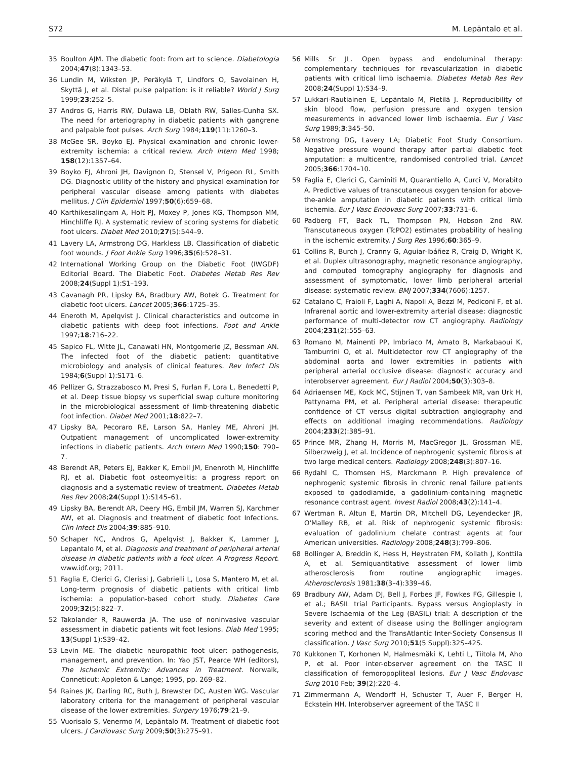S72 M. Lepäntalo et al.
35 Boulton AJM. The diabetic foot: from art to science. Diabetologia 2004;47(8):1343–53.
36 Lundin M, Wiksten JP, Peräkylä T, Lindfors O, Savolainen H, Skyttä J, et al. Distal pulse palpation: is it reliable? World J Surg 1999;23:252–5.
37 Andros G, Harris RW, Dulawa LB, Oblath RW, Salles-Cunha SX. The need for arteriography in diabetic patients with gangrene and palpable foot pulses. Arch Surg 1984;119(11):1260–3.
38 McGee SR, Boyko EJ. Physical examination and chronic lower-extremity ischemia: a critical review. Arch Intern Med 1998; 158(12):1357–64.
39 Boyko EJ, Ahroni JH, Davignon D, Stensel V, Prigeon RL, Smith DG. Diagnostic utility of the history and physical examination for peripheral vascular disease among patients with diabetes mellitus. J Clin Epidemiol 1997;50(6):659–68.
40 Karthikesalingam A, Holt PJ, Moxey P, Jones KG, Thompson MM, Hinchliffe RJ. A systematic review of scoring systems for diabetic foot ulcers. Diabet Med 2010;27(5):544–9.
41 Lavery LA, Armstrong DG, Harkless LB. Classification of diabetic foot wounds. J Foot Ankle Surg 1996;35(6):528–31.
42 International Working Group on the Diabetic Foot (IWGDF) Editorial Board. The Diabetic Foot. Diabetes Metab Res Rev 2008;24(Suppl 1):S1–193.
43 Cavanagh PR, Lipsky BA, Bradbury AW, Botek G. Treatment for diabetic foot ulcers. Lancet 2005;366:1725–35.
44 Eneroth M, Apelqvist J. Clinical characteristics and outcome in diabetic patients with deep foot infections. Foot and Ankle 1997;18:716–22.
45 Sapico FL, Witte JL, Canawati HN, Montgomerie JZ, Bessman AN. The infected foot of the diabetic patient: quantitative microbiology and analysis of clinical features. Rev Infect Dis 1984;6(Suppl 1):S171–6.
46 Pellizer G, Strazzabosco M, Presi S, Furlan F, Lora L, Benedetti P, et al. Deep tissue biopsy vs superficial swap culture monitoring in the microbiological assessment of limb-threatening diabetic foot infection. Diabet Med 2001;18:822–7.
47 Lipsky BA, Pecoraro RE, Larson SA, Hanley ME, Ahroni JH. Outpatient management of uncomplicated lower-extremity infections in diabetic patients. Arch Intern Med 1990;150: 790–7.
48 Berendt AR, Peters EJ, Bakker K, Embil JM, Enenroth M, Hinchliffe RJ, et al. Diabetic foot osteomyelitis: a progress report on diagnosis and a systematic review of treatment. Diabetes Metab Res Rev 2008;24(Suppl 1):S145–61.
49 Lipsky BA, Berendt AR, Deery HG, Embil JM, Warren SJ, Karchmer AW, et al. Diagnosis and treatment of diabetic foot Infections. Clin Infect Dis 2004;39:885–910.
50 Schaper NC, Andros G, Apelqvist J, Bakker K, Lammer J, Lepantalo M, et al. Diagnosis and treatment of peripheral arterial disease in diabetic patients with a foot ulcer. A Progress Report. www.idf.org; 2011.
51 Faglia E, Clerici G, Clerissi J, Gabrielli L, Losa S, Mantero M, et al. Long-term prognosis of diabetic patients with critical limb ischemia: a population-based cohort study. Diabetes Care 2009;32(5):822–7.
52 Takolander R, Rauwerda JA. The use of noninvasive vascular assessment in diabetic patients wit foot lesions. Diab Med 1995; 13(Suppl 1):S39–42.
53 Levin ME. The diabetic neuropathic foot ulcer: pathogenesis, management, and prevention. In: Yao JST, Pearce WH (editors), The Ischemic Extremity: Advances in Treatment. Norwalk, Conneticut: Appleton & Lange; 1995, pp. 269–82.
54 Raines JK, Darling RC, Buth J, Brewster DC, Austen WG. Vascular laboratory criteria for the management of peripheral vascular disease of the lower extremities. Surgery 1976;79:21–9.
55 Vuorisalo S, Venermo M, Lepäntalo M. Treatment of diabetic foot ulcers. J Cardiovasc Surg 2009;50(3):275–91.
56 Mills Sr JL. Open bypass and endoluminal therapy: complementary techniques for revascularization in diabetic patients with critical limb ischaemia. Diabetes Metab Res Rev 2008;24(Suppl 1):S34–9.
57 Lukkari-Rautiainen E, Lepäntalo M, Pietilä J. Reproducibility of skin blood flow, perfusion pressure and oxygen tension measurements in advanced lower limb ischaemia. Eur J Vasc Surg 1989;3:345–50.
58 Armstrong DG, Lavery LA; Diabetic Foot Study Consortium. Negative pressure wound therapy after partial diabetic foot amputation: a multicentre, randomised controlled trial. Lancet 2005;366:1704–10.
59 Faglia E, Clerici G, Caminiti M, Quarantiello A, Curci V, Morabito A. Predictive values of transcutaneous oxygen tension for above-the-ankle amputation in diabetic patients with critical limb ischemia. Eur J Vasc Endovasc Surg 2007;33:731–6.
60 Padberg FT, Back TL, Thompson PN, Hobson 2nd RW. Transcutaneous oxygen (TcPO2) estimates probability of healing in the ischemic extremity. J Surg Res 1996;60:365–9.
61 Collins R, Burch J, Cranny G, Aguiar-Ibáñez R, Craig D, Wright K, et al. Duplex ultrasonography, magnetic resonance angiography, and computed tomography angiography for diagnosis and assessment of symptomatic, lower limb peripheral arterial disease: systematic review. BMJ 2007;334(7606):1257.
62 Catalano C, Fraioli F, Laghi A, Napoli A, Bezzi M, Pediconi F, et al. Infrarenal aortic and lower-extremity arterial disease: diagnostic performance of multi-detector row CT angiography. Radiology 2004;231(2):555–63.
63 Romano M, Mainenti PP, Imbriaco M, Amato B, Markabaoui K, Tamburrini O, et al. Multidetector row CT angiography of the abdominal aorta and lower extremities in patients with peripheral arterial occlusive disease: diagnostic accuracy and interobserver agreement. Eur J Radiol 2004;50(3):303–8.
64 Adriaensen ME, Kock MC, Stijnen T, van Sambeek MR, van Urk H, Pattynama PM, et al. Peripheral arterial disease: therapeutic confidence of CT versus digital subtraction angiography and effects on additional imaging recommendations. Radiology 2004;233(2):385–91.
65 Prince MR, Zhang H, Morris M, MacGregor JL, Grossman ME, Silberzweig J, et al. Incidence of nephrogenic systemic fibrosis at two large medical centers. Radiology 2008;248(3):807–16.
66 Rydahl C, Thomsen HS, Marckmann P. High prevalence of nephrogenic systemic fibrosis in chronic renal failure patients exposed to gadodiamide, a gadolinium-containing magnetic resonance contrast agent. Invest Radiol 2008;43(2):141–4.
67 Wertman R, Altun E, Martin DR, Mitchell DG, Leyendecker JR, O'Malley RB, et al. Risk of nephrogenic systemic fibrosis: evaluation of gadolinium chelate contrast agents at four American universities. Radiology 2008;248(3):799–806.
68 Bollinger A, Breddin K, Hess H, Heystraten FM, Kollath J, Konttila A, et al. Semiquantitative assessment of lower limb atherosclerosis from routine angiographic images. Atherosclerosis 1981;38(3–4):339–46.
69 Bradbury AW, Adam DJ, Bell J, Forbes JF, Fowkes FG, Gillespie I, et al.; BASIL trial Participants. Bypass versus Angioplasty in Severe Ischaemia of the Leg (BASIL) trial: A description of the severity and extent of disease using the Bollinger angiogram scoring method and the TransAtlantic Inter-Society Consensus II classification. J Vasc Surg 2010;51(5 Suppl):32S–42S.
70 Kukkonen T, Korhonen M, Halmesmäki K, Lehti L, Tiitola M, Aho P, et al. Poor inter-observer agreement on the TASC II classification of femoropopliteal lesions. Eur J Vasc Endovasc Surg 2010 Feb; 39(2):220–4.
71 Zimmermann A, Wendorff H, Schuster T, Auer F, Berger H, Eckstein HH. Interobserver agreement of the TASC II